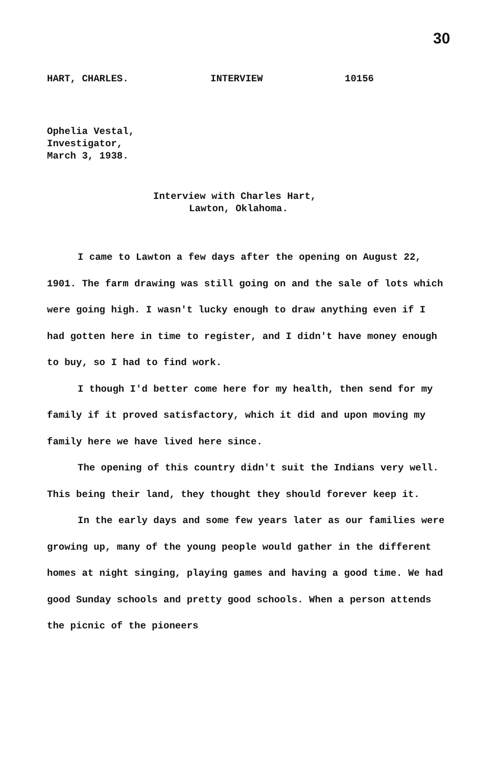30
HART, CHARLES. INTERVIEW 10156
Ophelia Vestal,
Investigator,
March 3, 1938.
Interview with Charles Hart,
Lawton, Oklahoma.
I came to Lawton a few days after the opening on August 22, 1901. The farm drawing was still going on and the sale of lots which were going high. I wasn't lucky enough to draw anything even if I had gotten here in time to register, and I didn't have money enough to buy, so I had to find work.
I though I'd better come here for my health, then send for my family if it proved satisfactory, which it did and upon moving my family here we have lived here since.
The opening of this country didn't suit the Indians very well. This being their land, they thought they should forever keep it.
In the early days and some few years later as our families were growing up, many of the young people would gather in the different homes at night singing, playing games and having a good time. We had good Sunday schools and pretty good schools. When a person attends the picnic of the pioneers